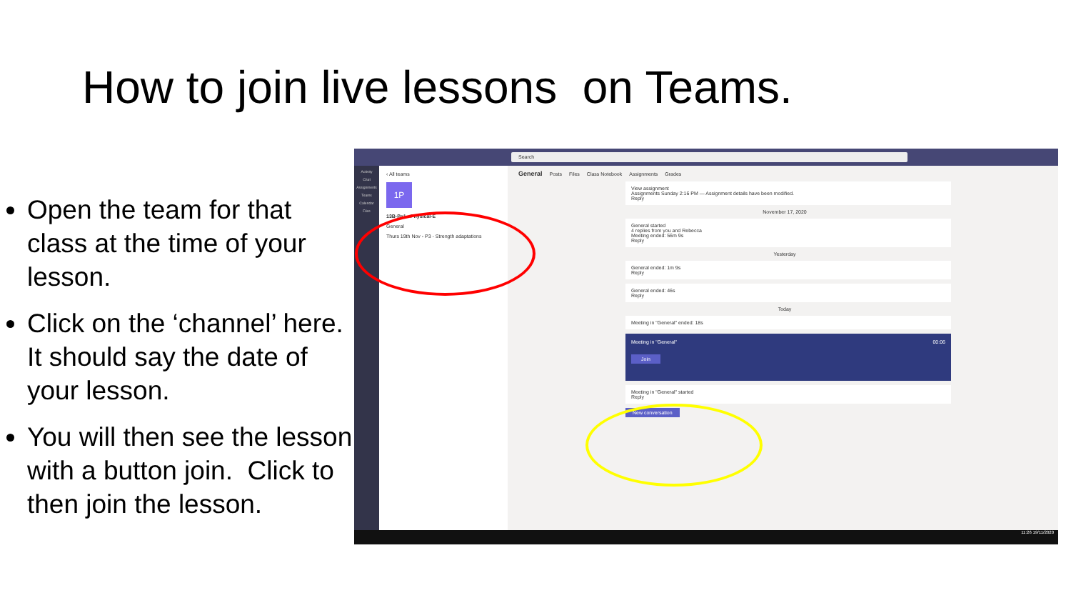How to join live lessons on Teams.
Open the team for that class at the time of your lesson.
Click on the ‘channel’ here. It should say the date of your lesson.
You will then see the lesson with a button join. Click to then join the lesson.
Search
Activity
Chat
Assignments
Teams
Calendar
Files
‹ All teams
1P
13B-Pe1 - Physical-E
General
Thurs 19th Nov - P3 - Strength adaptations
General Posts Files Class Notebook Assignments Grades
View assignment
Assignments Sunday 2:16 PM — Assignment details have been modified.
Reply
November 17, 2020
General started
4 replies from you and Rebecca
Meeting ended: 56m 9s
Reply
Yesterday
General ended: 1m 9s
Reply
General ended: 46s
Reply
Today
Meeting in "General" ended: 18s
Meeting in "General" 00:06
Join
Meeting in "General" started
Reply
New conversation
11:26 19/11/2020